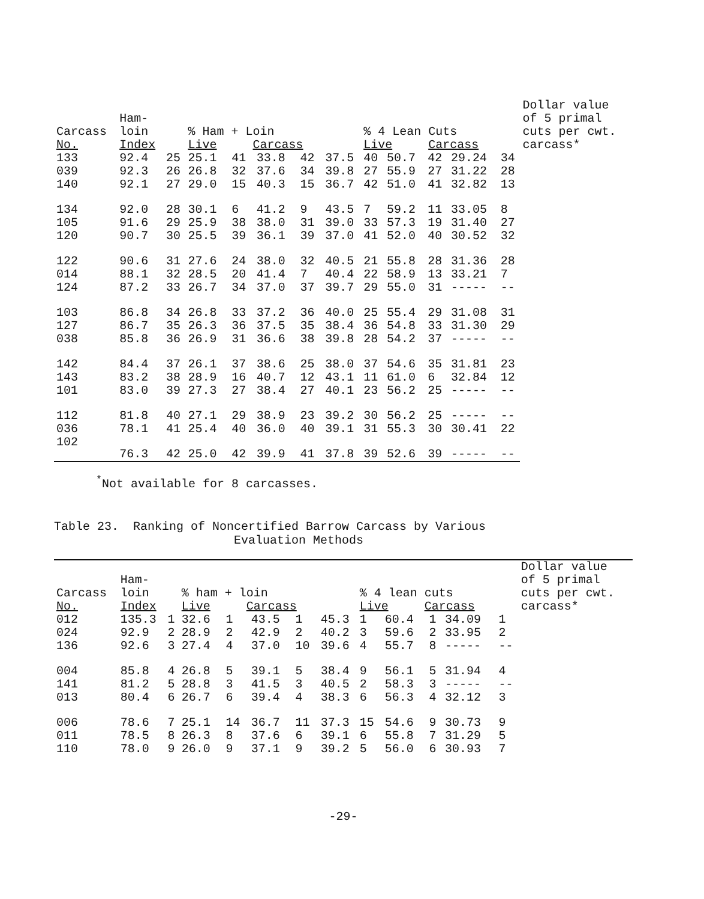| Carcass No. | Ham- loin Index | | % Ham + Loin Live Carcass | | | | | % 4 Lean Cuts Live Carcass | | | | | Dollar value of 5 primal cuts per cwt. carcass* |
| --- | --- | --- | --- | --- | --- | --- | --- | --- | --- | --- | --- | --- | --- |
| 133 | 92.4 | 25 | 25.1 | 41 | 33.8 | 42 | 37.5 | 40 | 50.7 | 42 | 29.24 | 34 | |
| 039 | 92.3 | 26 | 26.8 | 32 | 37.6 | 34 | 39.8 | 27 | 55.9 | 27 | 31.22 | 28 | |
| 140 | 92.1 | 27 | 29.0 | 15 | 40.3 | 15 | 36.7 | 42 | 51.0 | 41 | 32.82 | 13 | |
| 134 | 92.0 | 28 | 30.1 | 6 | 41.2 | 9 | 43.5 | 7 | 59.2 | 11 | 33.05 | 8 | |
| 105 | 91.6 | 29 | 25.9 | 38 | 38.0 | 31 | 39.0 | 33 | 57.3 | 19 | 31.40 | 27 | |
| 120 | 90.7 | 30 | 25.5 | 39 | 36.1 | 39 | 37.0 | 41 | 52.0 | 40 | 30.52 | 32 | |
| 122 | 90.6 | 31 | 27.6 | 24 | 38.0 | 32 | 40.5 | 21 | 55.8 | 28 | 31.36 | 28 | |
| 014 | 88.1 | 32 | 28.5 | 20 | 41.4 | 7 | 40.4 | 22 | 58.9 | 13 | 33.21 | 7 | |
| 124 | 87.2 | 33 | 26.7 | 34 | 37.0 | 37 | 39.7 | 29 | 55.0 | 31 | ----- | -- | |
| 103 | 86.8 | 34 | 26.8 | 33 | 37.2 | 36 | 40.0 | 25 | 55.4 | 29 | 31.08 | 31 | |
| 127 | 86.7 | 35 | 26.3 | 36 | 37.5 | 35 | 38.4 | 36 | 54.8 | 33 | 31.30 | 29 | |
| 038 | 85.8 | 36 | 26.9 | 31 | 36.6 | 38 | 39.8 | 28 | 54.2 | 37 | ----- | -- | |
| 142 | 84.4 | 37 | 26.1 | 37 | 38.6 | 25 | 38.0 | 37 | 54.6 | 35 | 31.81 | 23 | |
| 143 | 83.2 | 38 | 28.9 | 16 | 40.7 | 12 | 43.1 | 11 | 61.0 | 6 | 32.84 | 12 | |
| 101 | 83.0 | 39 | 27.3 | 27 | 38.4 | 27 | 40.1 | 23 | 56.2 | 25 | ----- | -- | |
| 112 | 81.8 | 40 | 27.1 | 29 | 38.9 | 23 | 39.2 | 30 | 56.2 | 25 | ----- | -- | |
| 036 | 78.1 | 41 | 25.4 | 40 | 36.0 | 40 | 39.1 | 31 | 55.3 | 30 | 30.41 | 22 | |
| 102 | 76.3 | 42 | 25.0 | 42 | 39.9 | 41 | 37.8 | 39 | 52.6 | 39 | ----- | -- | |
<sup>*</sup> Not available for 8 carcasses.
Table 23. Ranking of Noncertified Barrow Carcass by Various
Evaluation Methods
| Carcass No. | Ham- loin Index | | % ham + loin Live Carcass | | | | | % 4 lean cuts Live Carcass | | | | | Dollar value of 5 primal cuts per cwt. carcass* |
| --- | --- | --- | --- | --- | --- | --- | --- | --- | --- | --- | --- | --- | --- |
| 012 | 135.3 | 1 | 32.6 | 1 | 43.5 | 1 | 45.3 | 1 | 60.4 | 1 | 34.09 | 1 | |
| 024 | 92.9 | 2 | 28.9 | 2 | 42.9 | 2 | 40.2 | 3 | 59.6 | 2 | 33.95 | 2 | |
| 136 | 92.6 | 3 | 27.4 | 4 | 37.0 | 10 | 39.6 | 4 | 55.7 | 8 | ----- | -- | |
| 004 | 85.8 | 4 | 26.8 | 5 | 39.1 | 5 | 38.4 | 9 | 56.1 | 5 | 31.94 | 4 | |
| 141 | 81.2 | 5 | 28.8 | 3 | 41.5 | 3 | 40.5 | 2 | 58.3 | 3 | ----- | -- | |
| 013 | 80.4 | 6 | 26.7 | 6 | 39.4 | 4 | 38.3 | 6 | 56.3 | 4 | 32.12 | 3 | |
| 006 | 78.6 | 7 | 25.1 | 14 | 36.7 | 11 | 37.3 | 15 | 54.6 | 9 | 30.73 | 9 | |
| 011 | 78.5 | 8 | 26.3 | 8 | 37.6 | 6 | 39.1 | 6 | 55.8 | 7 | 31.29 | 5 | |
| 110 | 78.0 | 9 | 26.0 | 9 | 37.1 | 9 | 39.2 | 5 | 56.0 | 6 | 30.93 | 7 | |
-29-